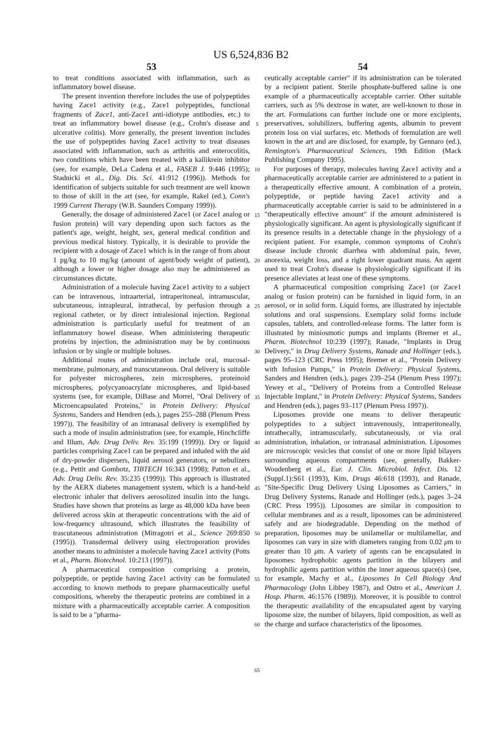US 6,524,836 B2
53
to treat conditions associated with inflammation, such as inflammatory bowel disease.
The present invention therefore includes the use of polypeptides having Zace1 activity (e.g., Zace1 polypeptides, functional fragments of Zace1, anti-Zace1 anti-idiotype antibodies, etc.) to treat an inflammatory bowel disease (e.g., Crohn's disease and ulcerative colitis). More generally, the present invention includes the use of polypeptides having Zace1 activity to treat diseases associated with inflammation, such as arthritis and enterocolitis, two conditions which have been treated with a kallikrein inhibitor (see, for example, DeLa Cadena et al., FASEB J. 9:446 (1995); Stadnicki et al., Dig. Dis. Sci. 41:912 (1996)). Methods for identification of subjects suitable for such treatment are well known to those of skill in the art (see, for example, Rakel (ed.), Conn's 1999 Current Therapy (W.B. Saunders Company 1999)).
Generally, the dosage of administered Zace1 (or Zace1 analog or fusion protein) will vary depending upon such factors as the patient's age, weight, height, sex, general medical condition and previous medical history. Typically, it is desirable to provide the recipient with a dosage of Zace1 which is in the range of from about 1 pg/kg to 10 mg/kg (amount of agent/body weight of patient), although a lower or higher dosage also may be administered as circumstances dictate.
Administration of a molecule having Zace1 activity to a subject can be intravenous, intraarterial, intraperitoneal, intramuscular, subcutaneous, intrapleural, intrathecal, by perfusion through a regional catheter, or by direct intralesional injection. Regional administration is particularly useful for treatment of an inflammatory bowel disease. When administering therapeutic proteins by injection, the administration may be by continuous infusion or by single or multiple boluses.
Additional routes of administration include oral, mucosal-membrane, pulmonary, and transcutaneous. Oral delivery is suitable for polyester microspheres, zein microspheres, proteinoid microspheres, polycyanoacrylate microspheres, and lipid-based systems (see, for example, DiBase and Morrel, "Oral Delivery of Microencapsulated Proteins," in Protein Delivery: Physical Systems, Sanders and Hendren (eds.), pages 255–288 (Plenum Press 1997)). The feasibility of an intranasal delivery is exemplified by such a mode of insulin administration (see, for example, Hinchcliffe and Illum, Adv. Drug Deliv. Rev. 35:199 (1999)). Dry or liquid particles comprising Zace1 can be prepared and inhaled with the aid of dry-powder dispersers, liquid aerosol generators, or nebulizers (e.g., Pettit and Gombotz, TIBTECH 16:343 (1998); Patton et al., Adv. Drug Deliv. Rev. 35:235 (1999)). This approach is illustrated by the AERX diabetes management system, which is a hand-held electronic inhaler that delivers aerosolized insulin into the lungs. Studies have shown that proteins as large as 48,000 kDa have been delivered across skin at therapeutic concentrations with the aid of low-frequency ultrasound, which illustrates the feasibility of trascutaneous administration (Mitragotri et al., Science 269:850 (1995)). Transdermal delivery using electroporation provides another means to administer a molecule having Zace1 activity (Potts et al., Pharm. Biotechnol. 10:213 (1997)).
A pharmaceutical composition comprising a protein, polypeptide, or peptide having Zace1 activity can be formulated according to known methods to prepare pharmaceutically useful compositions, whereby the therapeutic proteins are combined in a mixture with a pharmaceutically acceptable carrier. A composition is said to be a "pharma-
5
10
15
20
25
30
35
40
45
50
55
60
65
54
ceutically acceptable carrier" if its administration can be tolerated by a recipient patient. Sterile phosphate-buffered saline is one example of a pharmaceutically acceptable carrier. Other suitable carriers, such as 5% dextrose in water, are well-known to those in the art. Formulations can further include one or more excipients, preservatives, solubilizers, buffering agents, albumin to prevent protein loss on vial surfaces, etc. Methods of formulation are well known in the art and are disclosed, for example, by Gennaro (ed.), Remington's Pharmaceutical Sciences, 19th Edition (Mack Publishing Company 1995).
For purposes of therapy, molecules having Zace1 activity and a pharmaceutically acceptable carrier are administered to a patient in a therapeutically effective amount. A combination of a protein, polypeptide, or peptide having Zace1 activity and a pharmaceutically acceptable carrier is said to be administered in a "therapeutically effective amount" if the amount administered is physiologically significant. An agent is physiologically significant if its presence results in a detectable change in the physiology of a recipient patient. For example, common symptoms of Crohn's disease include chronic diarrhea with abdominal pain, fever, anorexia, weight loss, and a right lower quadrant mass. An agent used to treat Crohn's disease is physiologically significant if its presence alleviates at least one of these symptoms.
A pharmaceutical composition comprising Zace1 (or Zace1 analog or fusion protein) can be furnished in liquid form, in an aerosol, or in solid form. Liquid forms, are illustrated by injectable solutions and oral suspensions. Exemplary solid forms include capsules, tablets, and controlled-release forms. The latter form is illustrated by miniosmotic pumps and implants (Bremer et al., Pharm. Biotechnol 10:239 (1997); Ranade, "Implants in Drug Delivery," in Drug Delivery Systems, Ranade and Hollinger (eds.), pages 95–123 (CRC Press 1995); Bremer et al., "Protein Delivery with Infusion Pumps," in Protein Delivery: Physical Systems, Sanders and Hendren (eds.), pages 239–254 (Plenum Press 1997); Yewey et al., "Delivery of Proteins from a Controlled Release Injectable Implant," in Protein Delivery: Physical Systems, Sanders and Hendren (eds.), pages 93–117 (Plenum Press 1997)).
Liposomes provide one means to deliver therapeutic polypeptides to a subject intravenously, intraperitoneally, intrathecally, intramuscularly, subcutaneously, or via oral administration, inhalation, or intranasal administration. Liposomes are microscopic vesicles that consist of one or more lipid bilayers surrounding aqueous compartments (see, generally, Bakker-Woudenberg et al., Eur. J. Clin. Microbiol. Infect. Dis. 12 (Suppl.1):S61 (1993), Kim, Drugs 46:618 (1993), and Ranade, "Site-Specific Drug Delivery Using Liposomes as Carriers," in Drug Delivery Systems, Ranade and Hollinger (eds.), pages 3–24 (CRC Press 1995)). Liposomes are similar in composition to cellular membranes and as a result, liposomes can be administered safely and are biodegradable. Depending on the method of preparation, liposomes may be unilamellar or multilamellar, and liposomes can vary in size with diameters ranging from 0.02 μm to greater than 10 μm. A variety of agents can be encapsulated in liposomes: hydrophobic agents partition in the bilayers and hydrophilic agents partition within the inner aqueous space(s) (see, for example, Machy et al., Liposomes In Cell Biology And Pharmacology (John Libbey 1987), and Ostro et al., American J. Hosp. Pharm. 46:1576 (1989)). Moreover, it is possible to control the therapeutic availability of the encapsulated agent by varying liposome size, the number of bilayers, lipid composition, as well as the charge and surface characteristics of the liposomes.